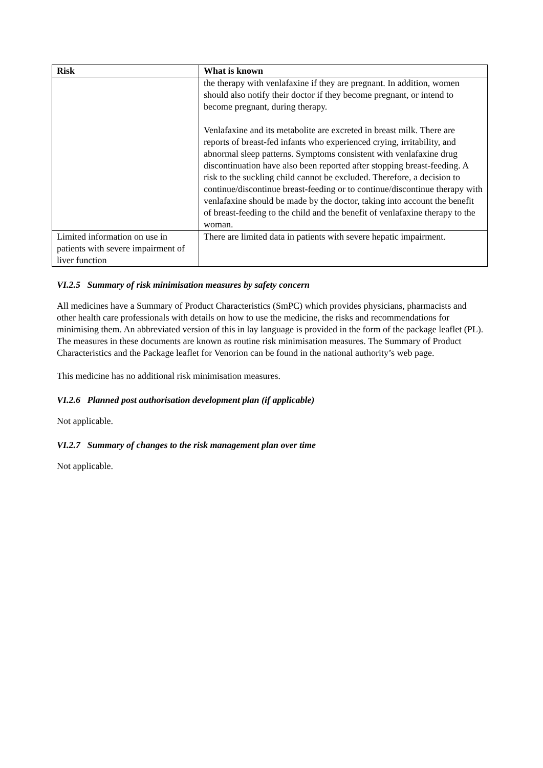| Risk | What is known |
| --- | --- |
| | the therapy with venlafaxine if they are pregnant. In addition, women should also notify their doctor if they become pregnant, or intend to become pregnant, during therapy. Venlafaxine and its metabolite are excreted in breast milk. There are reports of breast-fed infants who experienced crying, irritability, and abnormal sleep patterns. Symptoms consistent with venlafaxine drug discontinuation have also been reported after stopping breast-feeding. A risk to the suckling child cannot be excluded. Therefore, a decision to continue/discontinue breast-feeding or to continue/discontinue therapy with venlafaxine should be made by the doctor, taking into account the benefit of breast-feeding to the child and the benefit of venlafaxine therapy to the woman. |
| Limited information on use in patients with severe impairment of liver function | There are limited data in patients with severe hepatic impairment. |
VI.2.5 Summary of risk minimisation measures by safety concern
All medicines have a Summary of Product Characteristics (SmPC) which provides physicians, pharmacists and other health care professionals with details on how to use the medicine, the risks and recommendations for minimising them. An abbreviated version of this in lay language is provided in the form of the package leaflet (PL). The measures in these documents are known as routine risk minimisation measures. The Summary of Product Characteristics and the Package leaflet for Venorion can be found in the national authority’s web page.
This medicine has no additional risk minimisation measures.
VI.2.6 Planned post authorisation development plan (if applicable)
Not applicable.
VI.2.7 Summary of changes to the risk management plan over time
Not applicable.